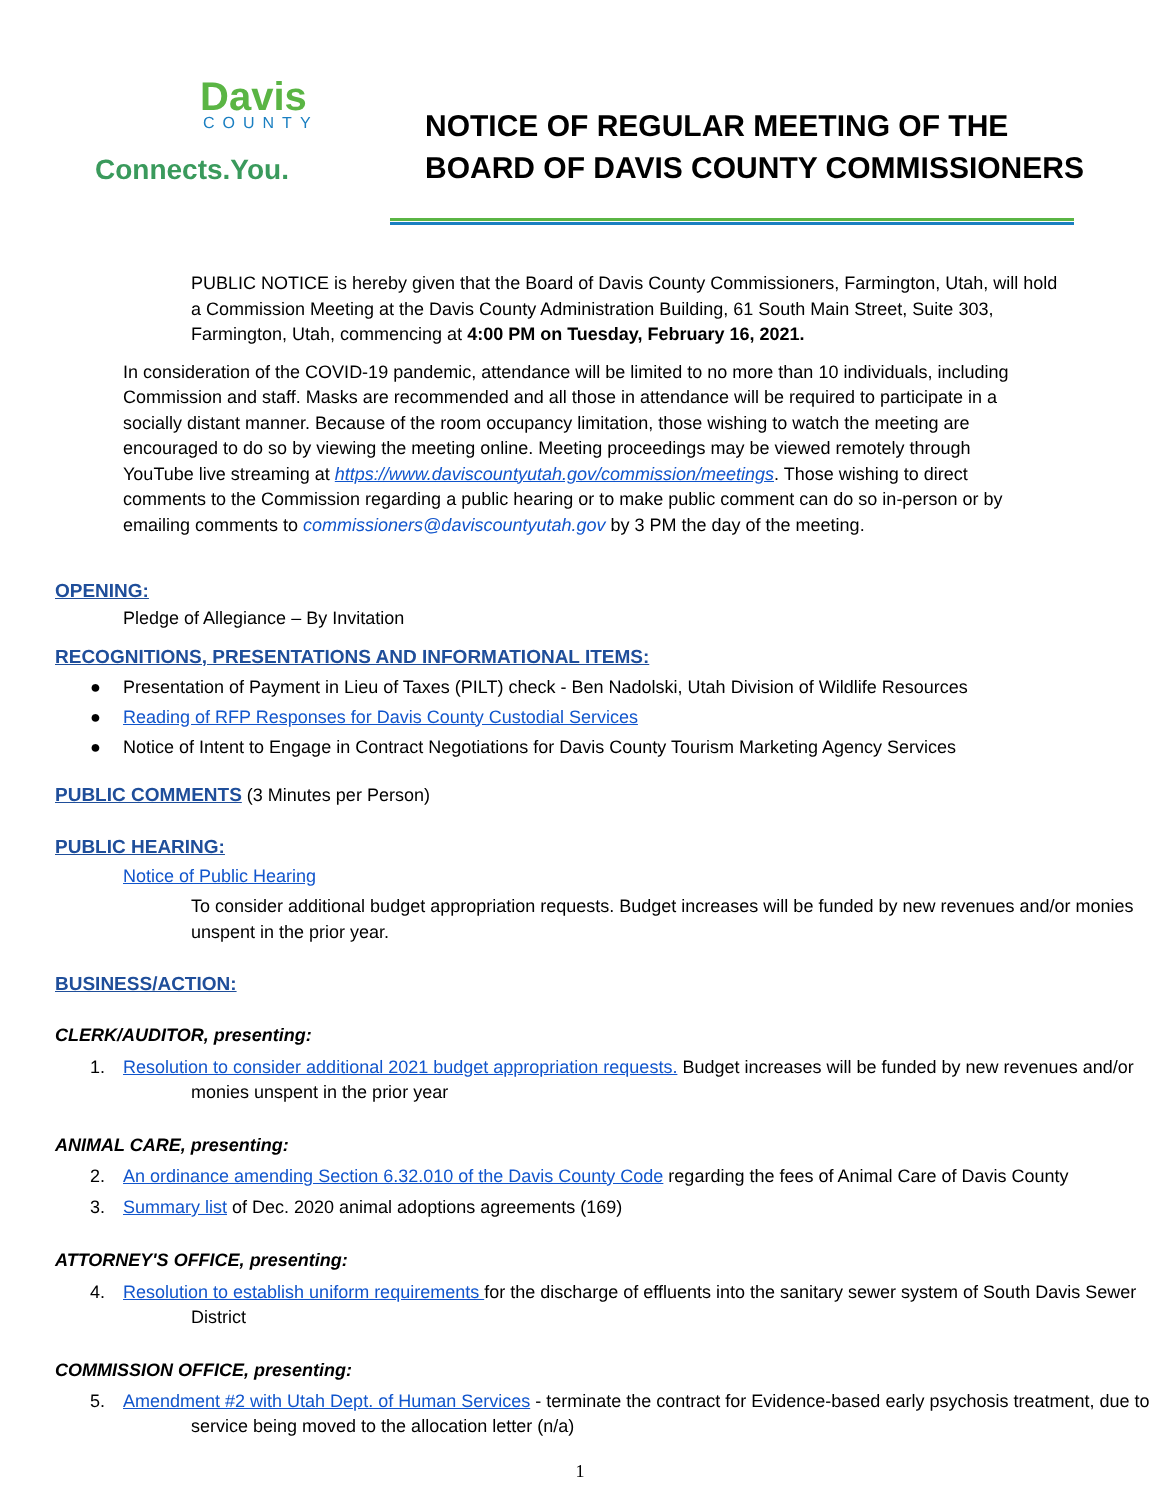Davis
COUNTY
Connects.You.
NOTICE OF REGULAR MEETING OF THE
BOARD OF DAVIS COUNTY COMMISSIONERS
PUBLIC NOTICE is hereby given that the Board of Davis County Commissioners, Farmington, Utah, will hold a Commission Meeting at the Davis County Administration Building, 61 South Main Street, Suite 303, Farmington, Utah, commencing at 4:00 PM on Tuesday, February 16, 2021.
In consideration of the COVID-19 pandemic, attendance will be limited to no more than 10 individuals, including Commission and staff. Masks are recommended and all those in attendance will be required to participate in a socially distant manner. Because of the room occupancy limitation, those wishing to watch the meeting are encouraged to do so by viewing the meeting online. Meeting proceedings may be viewed remotely through YouTube live streaming at https://www.daviscountyutah.gov/commission/meetings. Those wishing to direct comments to the Commission regarding a public hearing or to make public comment can do so in-person or by emailing comments to commissioners@daviscountyutah.gov by 3 PM the day of the meeting.
OPENING:
Pledge of Allegiance – By Invitation
RECOGNITIONS, PRESENTATIONS AND INFORMATIONAL ITEMS:
● Presentation of Payment in Lieu of Taxes (PILT) check - Ben Nadolski, Utah Division of Wildlife Resources
● Reading of RFP Responses for Davis County Custodial Services
● Notice of Intent to Engage in Contract Negotiations for Davis County Tourism Marketing Agency Services
PUBLIC COMMENTS
(3 Minutes per Person)
PUBLIC HEARING:
Notice of Public Hearing
To consider additional budget appropriation requests. Budget increases will be funded by new revenues and/or monies unspent in the prior year.
BUSINESS/ACTION:
CLERK/AUDITOR, presenting:
1. Resolution to consider additional 2021 budget appropriation requests. Budget increases will be funded by new revenues and/or monies unspent in the prior year
ANIMAL CARE, presenting:
2. An ordinance amending Section 6.32.010 of the Davis County Code regarding the fees of Animal Care of Davis County
3. Summary list of Dec. 2020 animal adoptions agreements (169)
ATTORNEY'S OFFICE, presenting:
4. Resolution to establish uniform requirements for the discharge of effluents into the sanitary sewer system of South Davis Sewer District
COMMISSION OFFICE, presenting:
5. Amendment #2 with Utah Dept. of Human Services - terminate the contract for Evidence-based early psychosis treatment, due to service being moved to the allocation letter (n/a)
1